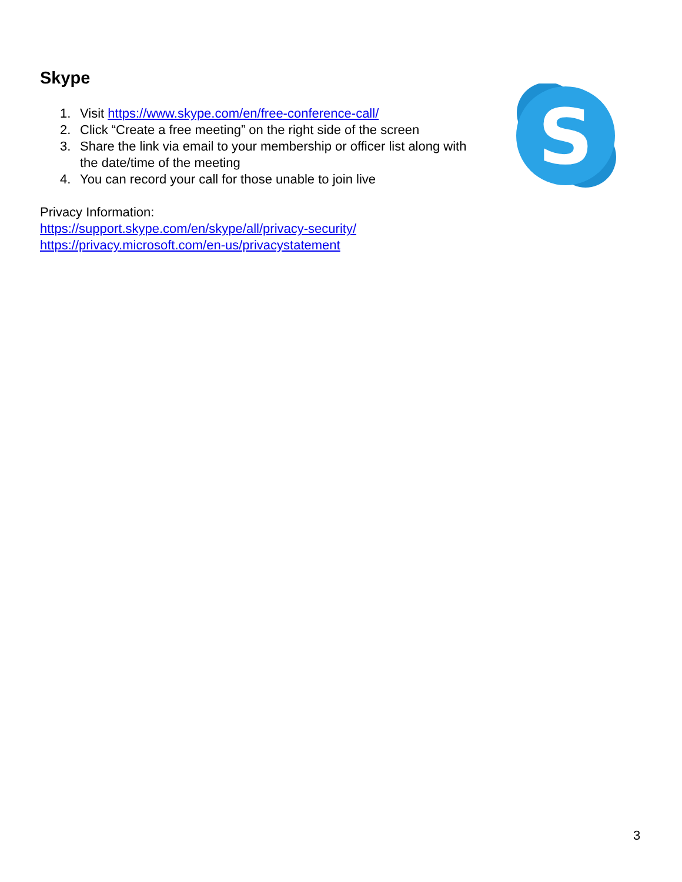S
Skype
1. Visit https://www.skype.com/en/free-conference-call/
2. Click “Create a free meeting” on the right side of the screen
3. Share the link via email to your membership or officer list along with the date/time of the meeting
4. You can record your call for those unable to join live
Privacy Information:
https://support.skype.com/en/skype/all/privacy-security/
https://privacy.microsoft.com/en-us/privacystatement
3